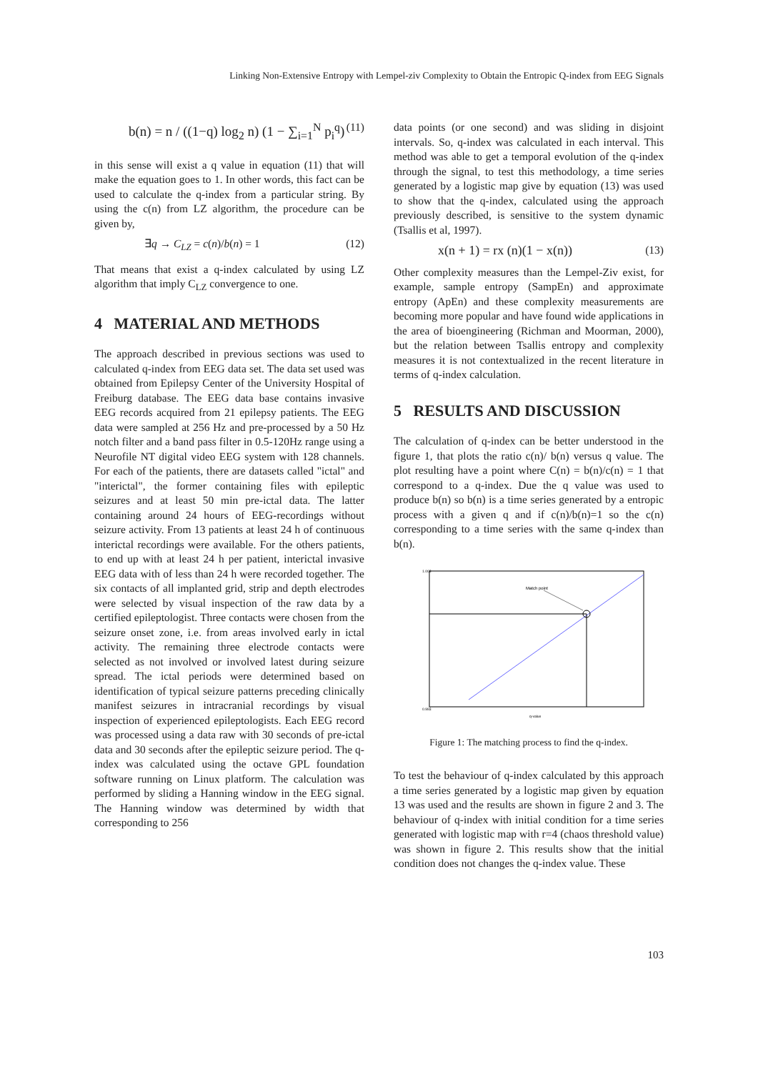Linking Non-Extensive Entropy with Lempel-ziv Complexity to Obtain the Entropic Q-index from EEG Signals
b(n) = n / ((1−q) log<sub>2</sub> n) (1 − ∑<sub>i=1</sub><sup>N</sup> p<sub>i</sub><sup>q</sup>) (11)
in this sense will exist a q value in equation (11) that will make the equation goes to 1. In other words, this fact can be used to calculate the q-index from a particular string. By using the c(n) from LZ algorithm, the procedure can be given by,
∃q → C<sub>LZ</sub> = c(n)/b(n) = 1 (12)
That means that exist a q-index calculated by using LZ algorithm that imply C<sub>LZ</sub> convergence to one.
4 MATERIAL AND METHODS
The approach described in previous sections was used to calculated q-index from EEG data set. The data set used was obtained from Epilepsy Center of the University Hospital of Freiburg database. The EEG data base contains invasive EEG records acquired from 21 epilepsy patients. The EEG data were sampled at 256 Hz and pre-processed by a 50 Hz notch filter and a band pass filter in 0.5-120Hz range using a Neurofile NT digital video EEG system with 128 channels. For each of the patients, there are datasets called "ictal" and "interictal", the former containing files with epileptic seizures and at least 50 min pre-ictal data. The latter containing around 24 hours of EEG-recordings without seizure activity. From 13 patients at least 24 h of continuous interictal recordings were available. For the others patients, to end up with at least 24 h per patient, interictal invasive EEG data with of less than 24 h were recorded together. The six contacts of all implanted grid, strip and depth electrodes were selected by visual inspection of the raw data by a certified epileptologist. Three contacts were chosen from the seizure onset zone, i.e. from areas involved early in ictal activity. The remaining three electrode contacts were selected as not involved or involved latest during seizure spread. The ictal periods were determined based on identification of typical seizure patterns preceding clinically manifest seizures in intracranial recordings by visual inspection of experienced epileptologists. Each EEG record was processed using a data raw with 30 seconds of pre-ictal data and 30 seconds after the epileptic seizure period. The q-index was calculated using the octave GPL foundation software running on Linux platform. The calculation was performed by sliding a Hanning window in the EEG signal. The Hanning window was determined by width that corresponding to 256
data points (or one second) and was sliding in disjoint intervals. So, q-index was calculated in each interval. This method was able to get a temporal evolution of the q-index through the signal, to test this methodology, a time series generated by a logistic map give by equation (13) was used to show that the q-index, calculated using the approach previously described, is sensitive to the system dynamic (Tsallis et al, 1997).
x(n + 1) = rx (n)(1 − x(n)) (13)
Other complexity measures than the Lempel-Ziv exist, for example, sample entropy (SampEn) and approximate entropy (ApEn) and these complexity measurements are becoming more popular and have found wide applications in the area of bioengineering (Richman and Moorman, 2000), but the relation between Tsallis entropy and complexity measures it is not contextualized in the recent literature in terms of q-index calculation.
5 RESULTS AND DISCUSSION
The calculation of q-index can be better understood in the figure 1, that plots the ratio c(n)/ b(n) versus q value. The plot resulting have a point where C(n) = b(n)/c(n) = 1 that correspond to a q-index. Due the q value was used to produce b(n) so b(n) is a time series generated by a entropic process with a given q and if c(n)/b(n)=1 so the c(n) corresponding to a time series with the same q-index than b(n).
Match point
1.003
0.993
q-value
Figure 1: The matching process to find the q-index.
To test the behaviour of q-index calculated by this approach a time series generated by a logistic map given by equation 13 was used and the results are shown in figure 2 and 3. The behaviour of q-index with initial condition for a time series generated with logistic map with r=4 (chaos threshold value) was shown in figure 2. This results show that the initial condition does not changes the q-index value. These
103